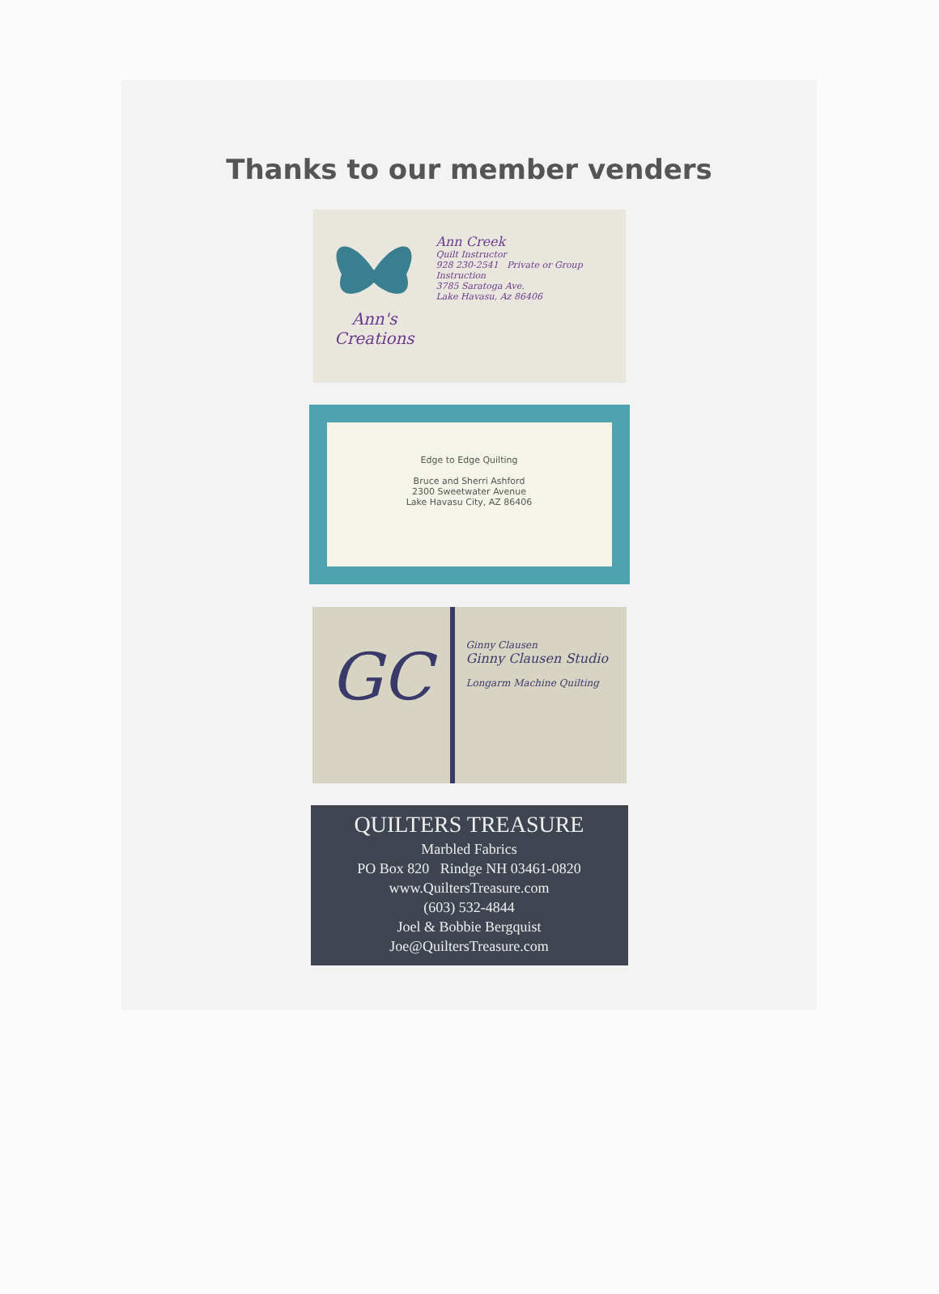Thanks to our member venders
Ann's
Creations
Ann Creek
Quilt Instructor
928 230-2541 Private or Group Instruction
3785 Saratoga Ave.
Lake Havasu, Az 86406
Edge to Edge Quilting
Bruce and Sherri Ashford
2300 Sweetwater Avenue
Lake Havasu City, AZ 86406
GC
Ginny Clausen
Ginny Clausen Studio
Longarm Machine Quilting
QUILTERS TREASURE
Marbled Fabrics
PO Box 820 Rindge NH 03461-0820
www.QuiltersTreasure.com
(603) 532-4844
Joel & Bobbie Bergquist
Joe@QuiltersTreasure.com